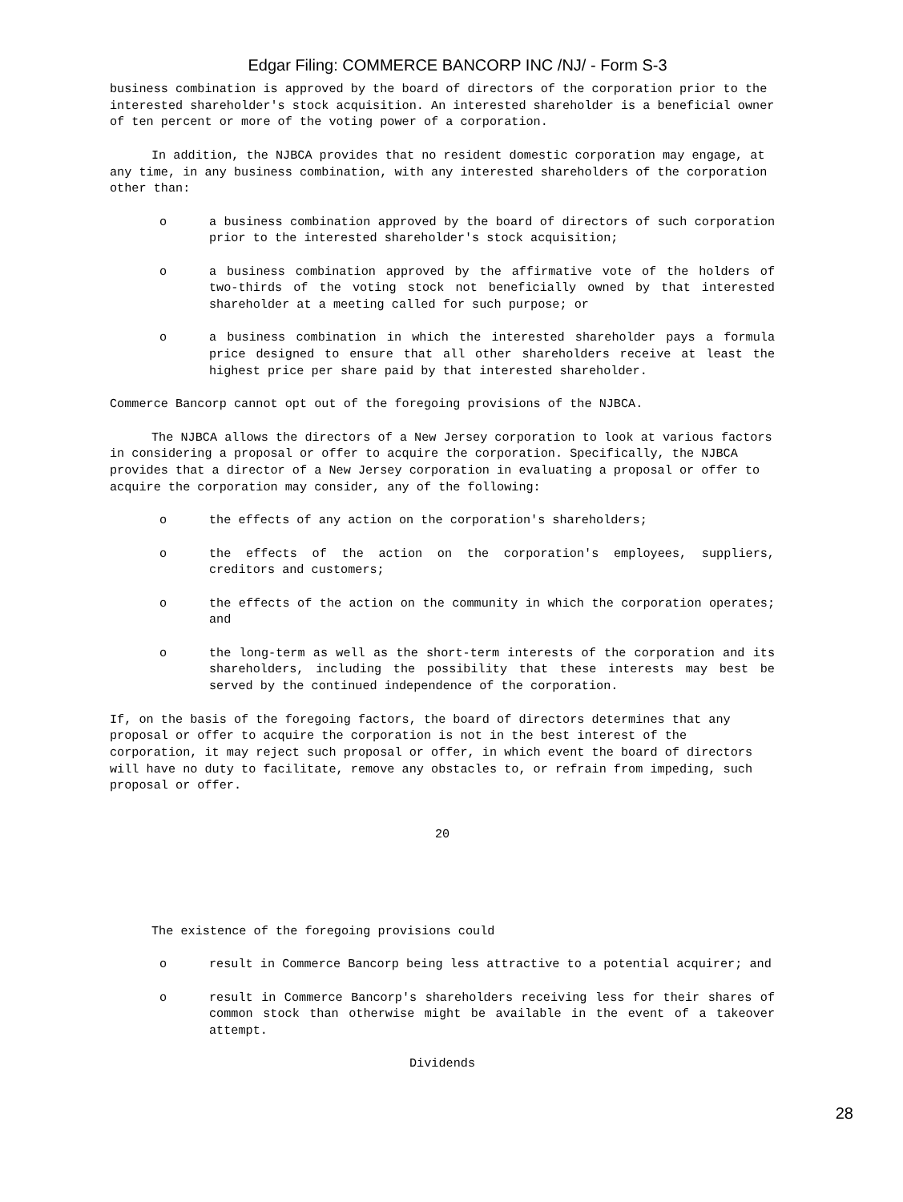Edgar Filing: COMMERCE BANCORP INC /NJ/ - Form S-3
business combination is approved by the board of directors of the corporation prior to the interested shareholder's stock acquisition. An interested shareholder is a beneficial owner of ten percent or more of the voting power of a corporation.
In addition, the NJBCA provides that no resident domestic corporation may engage, at any time, in any business combination, with any interested shareholders of the corporation other than:
o a business combination approved by the board of directors of such corporation prior to the interested shareholder's stock acquisition;
o a business combination approved by the affirmative vote of the holders of two-thirds of the voting stock not beneficially owned by that interested shareholder at a meeting called for such purpose; or
o a business combination in which the interested shareholder pays a formula price designed to ensure that all other shareholders receive at least the highest price per share paid by that interested shareholder.
Commerce Bancorp cannot opt out of the foregoing provisions of the NJBCA.
The NJBCA allows the directors of a New Jersey corporation to look at various factors in considering a proposal or offer to acquire the corporation. Specifically, the NJBCA provides that a director of a New Jersey corporation in evaluating a proposal or offer to acquire the corporation may consider, any of the following:
o the effects of any action on the corporation's shareholders;
o the effects of the action on the corporation's employees, suppliers, creditors and customers;
o the effects of the action on the community in which the corporation operates; and
o the long-term as well as the short-term interests of the corporation and its shareholders, including the possibility that these interests may best be served by the continued independence of the corporation.
If, on the basis of the foregoing factors, the board of directors determines that any proposal or offer to acquire the corporation is not in the best interest of the corporation, it may reject such proposal or offer, in which event the board of directors will have no duty to facilitate, remove any obstacles to, or refrain from impeding, such proposal or offer.
20
The existence of the foregoing provisions could
o result in Commerce Bancorp being less attractive to a potential acquirer; and
o result in Commerce Bancorp's shareholders receiving less for their shares of common stock than otherwise might be available in the event of a takeover attempt.
Dividends
28